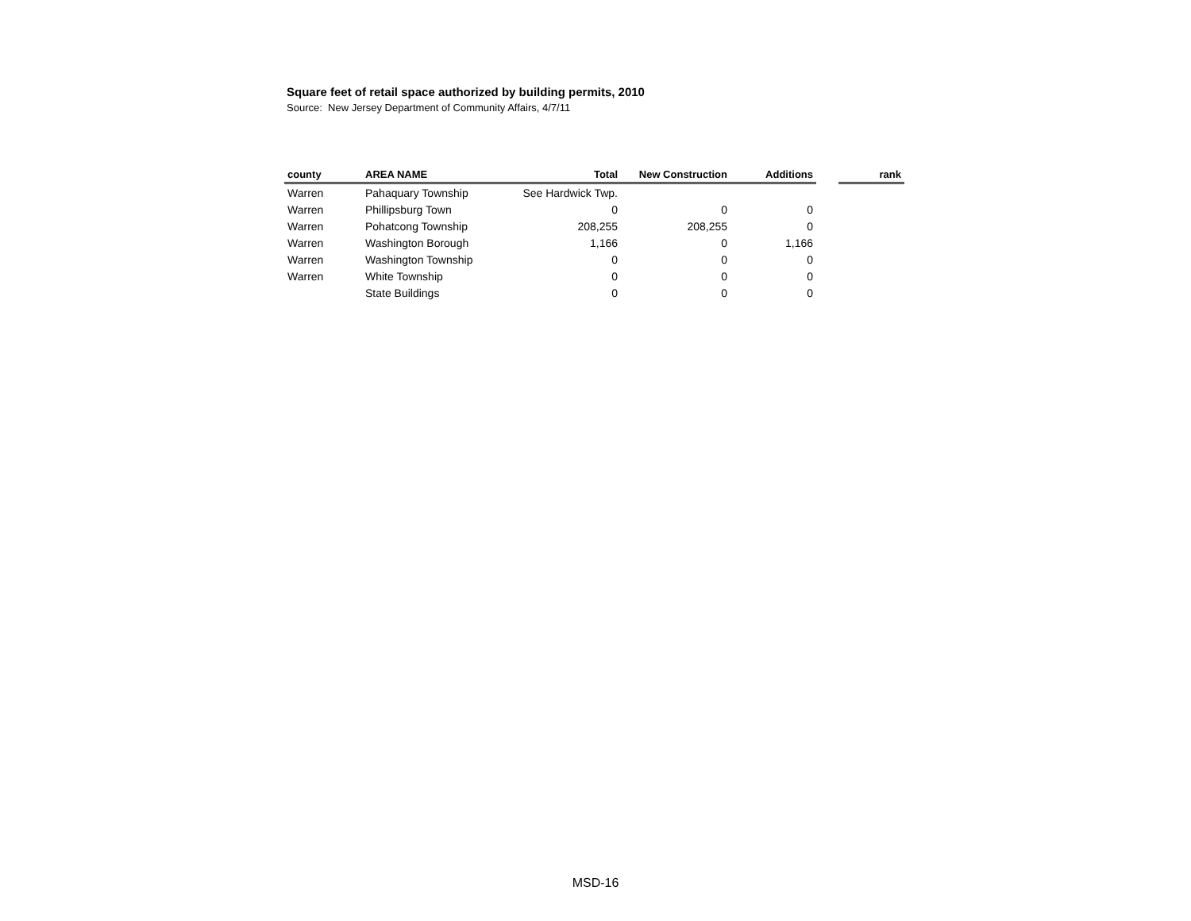Square feet of retail space authorized by building permits, 2010
Source: New Jersey Department of Community Affairs, 4/7/11
| county | AREA NAME | Total | New Construction | Additions | | rank |
| --- | --- | --- | --- | --- | --- | --- |
| Warren | Pahaquary Township | See Hardwick Twp. | | | | |
| Warren | Phillipsburg Town | 0 | 0 | 0 | | |
| Warren | Pohatcong Township | 208,255 | 208,255 | 0 | | |
| Warren | Washington Borough | 1,166 | 0 | 1,166 | | |
| Warren | Washington Township | 0 | 0 | 0 | | |
| Warren | White Township | 0 | 0 | 0 | | |
| | State Buildings | 0 | 0 | 0 | | |
MSD-16